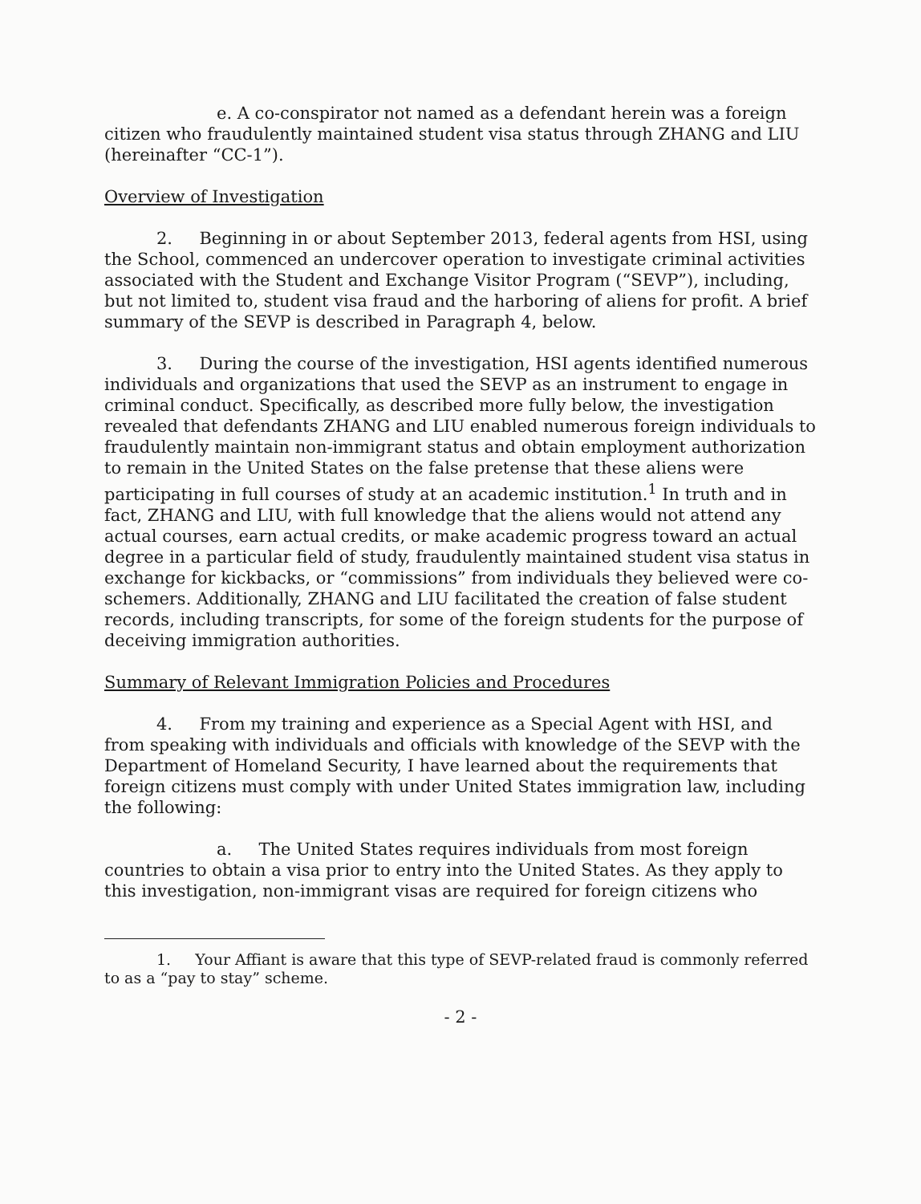e. A co-conspirator not named as a defendant herein was a foreign citizen who fraudulently maintained student visa status through ZHANG and LIU (hereinafter “CC-1”).
Overview of Investigation
2. Beginning in or about September 2013, federal agents from HSI, using the School, commenced an undercover operation to investigate criminal activities associated with the Student and Exchange Visitor Program (“SEVP”), including, but not limited to, student visa fraud and the harboring of aliens for profit. A brief summary of the SEVP is described in Paragraph 4, below.
3. During the course of the investigation, HSI agents identified numerous individuals and organizations that used the SEVP as an instrument to engage in criminal conduct. Specifically, as described more fully below, the investigation revealed that defendants ZHANG and LIU enabled numerous foreign individuals to fraudulently maintain non-immigrant status and obtain employment authorization to remain in the United States on the false pretense that these aliens were participating in full courses of study at an academic institution.<sup>1</sup> In truth and in fact, ZHANG and LIU, with full knowledge that the aliens would not attend any actual courses, earn actual credits, or make academic progress toward an actual degree in a particular field of study, fraudulently maintained student visa status in exchange for kickbacks, or “commissions” from individuals they believed were co-schemers. Additionally, ZHANG and LIU facilitated the creation of false student records, including transcripts, for some of the foreign students for the purpose of deceiving immigration authorities.
Summary of Relevant Immigration Policies and Procedures
4. From my training and experience as a Special Agent with HSI, and from speaking with individuals and officials with knowledge of the SEVP with the Department of Homeland Security, I have learned about the requirements that foreign citizens must comply with under United States immigration law, including the following:
a. The United States requires individuals from most foreign countries to obtain a visa prior to entry into the United States. As they apply to this investigation, non-immigrant visas are required for foreign citizens who
1. Your Affiant is aware that this type of SEVP-related fraud is commonly referred to as a “pay to stay” scheme.
- 2 -